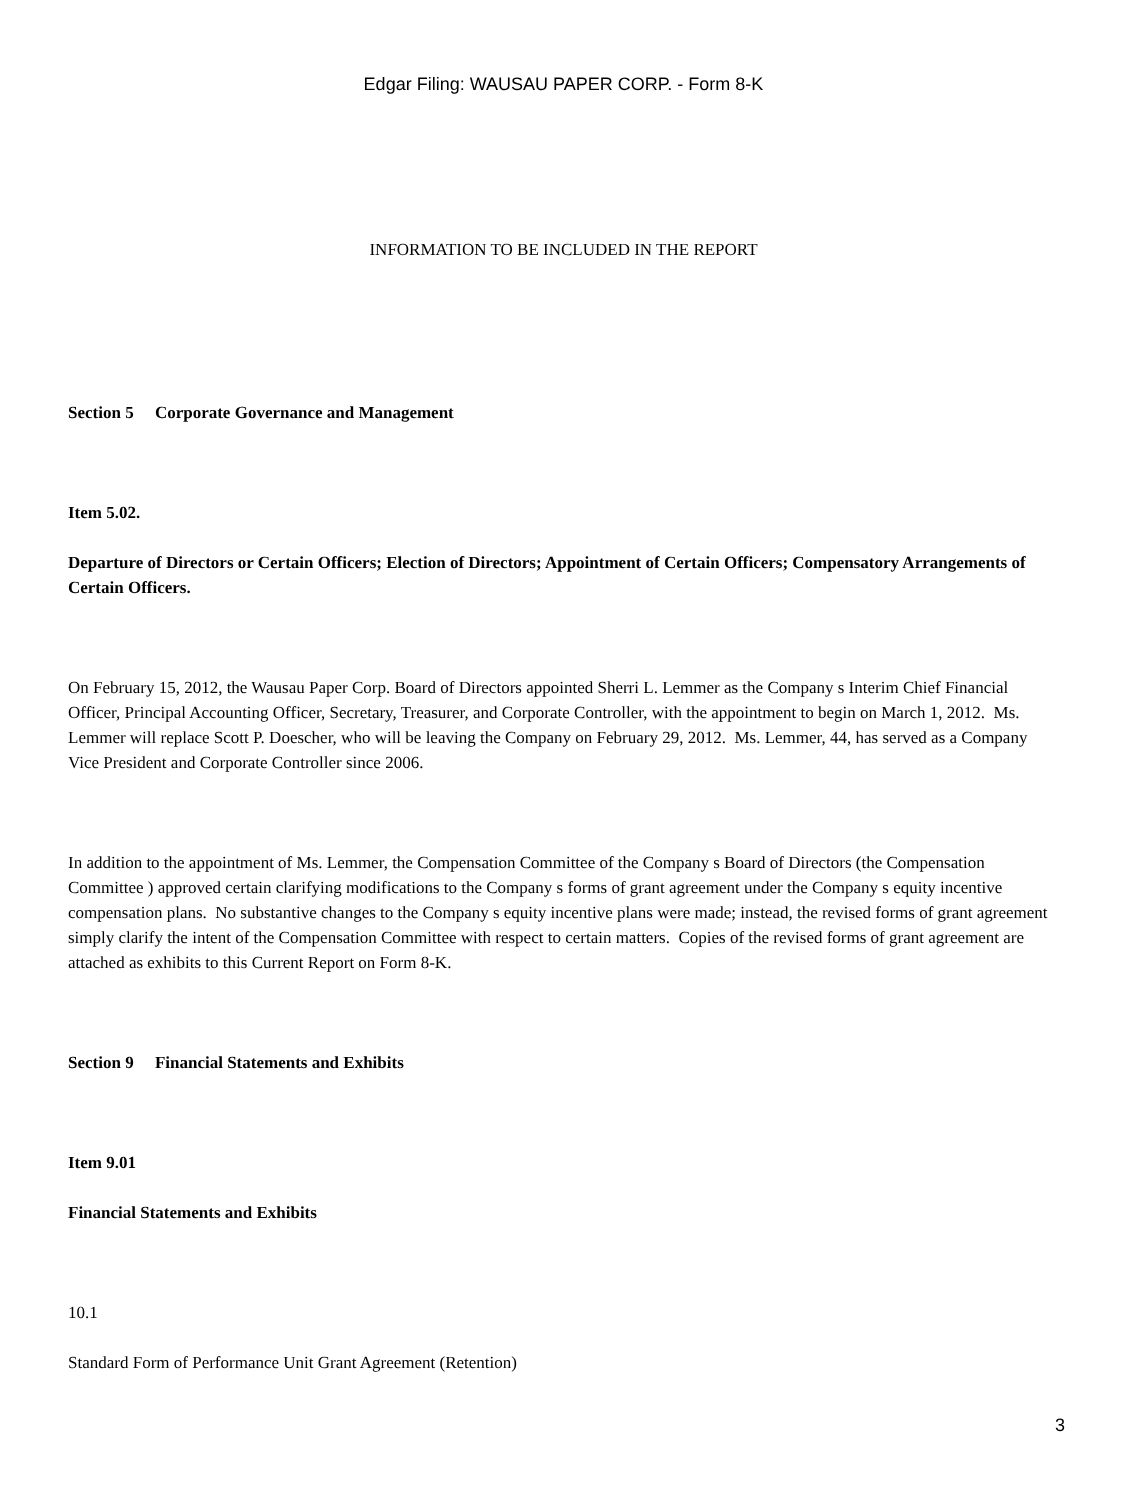Edgar Filing: WAUSAU PAPER CORP. - Form 8-K
INFORMATION TO BE INCLUDED IN THE REPORT
Section 5 Corporate Governance and Management
Item 5.02.
Departure of Directors or Certain Officers; Election of Directors; Appointment of Certain Officers; Compensatory Arrangements of Certain Officers.
On February 15, 2012, the Wausau Paper Corp. Board of Directors appointed Sherri L. Lemmer as the Company s Interim Chief Financial Officer, Principal Accounting Officer, Secretary, Treasurer, and Corporate Controller, with the appointment to begin on March 1, 2012. Ms. Lemmer will replace Scott P. Doescher, who will be leaving the Company on February 29, 2012. Ms. Lemmer, 44, has served as a Company Vice President and Corporate Controller since 2006.
In addition to the appointment of Ms. Lemmer, the Compensation Committee of the Company s Board of Directors (the Compensation Committee ) approved certain clarifying modifications to the Company s forms of grant agreement under the Company s equity incentive compensation plans. No substantive changes to the Company s equity incentive plans were made; instead, the revised forms of grant agreement simply clarify the intent of the Compensation Committee with respect to certain matters. Copies of the revised forms of grant agreement are attached as exhibits to this Current Report on Form 8-K.
Section 9 Financial Statements and Exhibits
Item 9.01
Financial Statements and Exhibits
10.1
Standard Form of Performance Unit Grant Agreement (Retention)
3